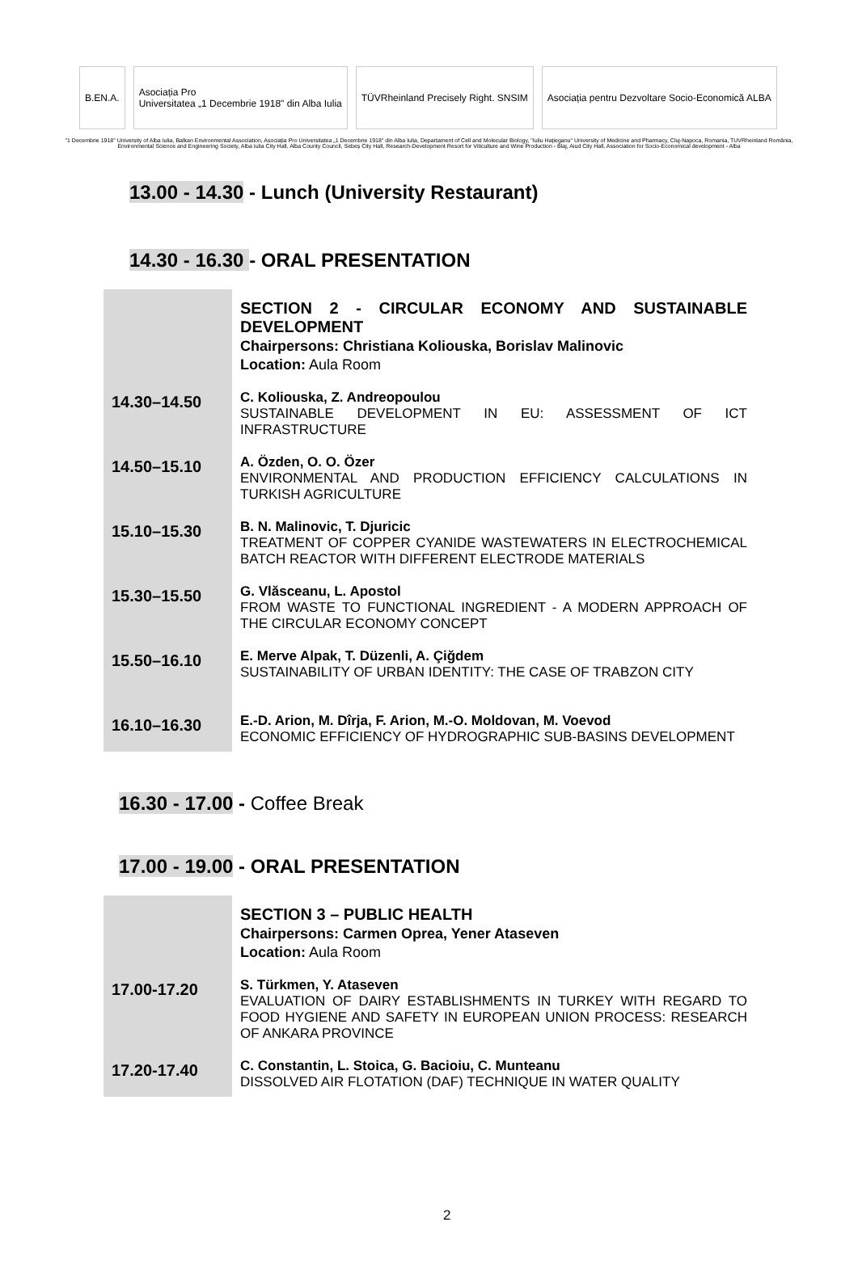B.EN.A.
Asociația Pro
Universitatea „1 Decembrie 1918" din Alba Iulia
TÜVRheinland Precisely Right. SNSIM
Asociația pentru Dezvoltare Socio-Economică ALBA
"1 Decembrie 1918" University of Alba Iulia, Balkan Environmental Association, Asociația Pro Universitatea „1 Decembrie 1918" din Alba Iulia, Departament of Cell and Molecular Biology, "Iuliu Hațieganu" University of Medicine and Pharmacy, Cluj-Napoca, Romania, TUVRheinland România, Environmental Science and Engineering Society, Alba Iulia City Hall, Alba County Council, Sebeș City Hall, Research-Development Resort for Viticulture and Wine Production - Blaj, Aiud City Hall, Association for Socio-Economical development - Alba
13.00 - 14.30 - Lunch (University Restaurant)
14.30 - 16.30 - ORAL PRESENTATION
| | SECTION 2 - CIRCULAR ECONOMY AND SUSTAINABLE DEVELOPMENT Chairpersons: Christiana Koliouska, Borislav Malinovic Location: Aula Room |
| 14.30–14.50 | C. Koliouska, Z. Andreopoulou SUSTAINABLE DEVELOPMENT IN EU: ASSESSMENT OF ICT INFRASTRUCTURE |
| 14.50–15.10 | A. Özden, O. O. Özer ENVIRONMENTAL AND PRODUCTION EFFICIENCY CALCULATIONS IN TURKISH AGRICULTURE |
| 15.10–15.30 | B. N. Malinovic, T. Djuricic TREATMENT OF COPPER CYANIDE WASTEWATERS IN ELECTROCHEMICAL BATCH REACTOR WITH DIFFERENT ELECTRODE MATERIALS |
| 15.30–15.50 | G. Vlăsceanu, L. Apostol FROM WASTE TO FUNCTIONAL INGREDIENT - A MODERN APPROACH OF THE CIRCULAR ECONOMY CONCEPT |
| 15.50–16.10 | E. Merve Alpak, T. Düzenli, A. Çiğdem SUSTAINABILITY OF URBAN IDENTITY: THE CASE OF TRABZON CITY |
| 16.10–16.30 | E.-D. Arion, M. Dîrja, F. Arion, M.-O. Moldovan, M. Voevod ECONOMIC EFFICIENCY OF HYDROGRAPHIC SUB-BASINS DEVELOPMENT |
16.30 - 17.00 - Coffee Break
17.00 - 19.00 - ORAL PRESENTATION
| | SECTION 3 – PUBLIC HEALTH Chairpersons: Carmen Oprea, Yener Ataseven Location: Aula Room |
| 17.00-17.20 | S. Türkmen, Y. Ataseven EVALUATION OF DAIRY ESTABLISHMENTS IN TURKEY WITH REGARD TO FOOD HYGIENE AND SAFETY IN EUROPEAN UNION PROCESS: RESEARCH OF ANKARA PROVINCE |
| 17.20-17.40 | C. Constantin, L. Stoica, G. Bacioiu, C. Munteanu DISSOLVED AIR FLOTATION (DAF) TECHNIQUE IN WATER QUALITY |
2